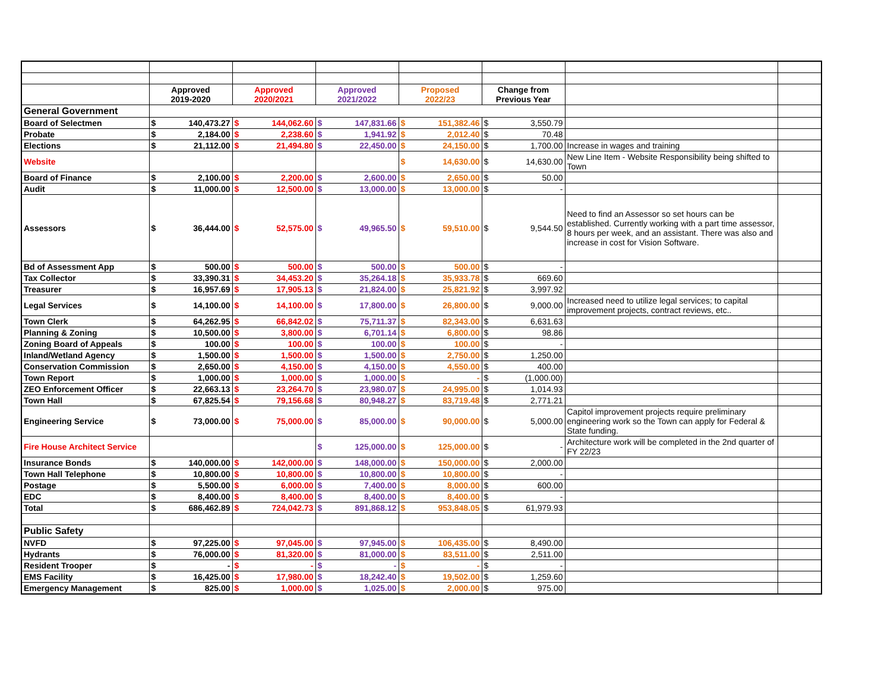| | Approved 2019-2020 | | Approved 2020/2021 | | Approved 2021/2022 | | Proposed 2022/23 | | Change from Previous Year | | | |
| General Government | | | | | | | | | | | | |
| Board of Selectmen | $ | 140,473.27 | $ | 144,062.60 | $ | 147,831.66 | $ | 151,382.46 | $ | 3,550.79 | | |
| Probate | $ | 2,184.00 | $ | 2,238.60 | $ | 1,941.92 | $ | 2,012.40 | $ | 70.48 | | |
| Elections | $ | 21,112.00 | $ | 21,494.80 | $ | 22,450.00 | $ | 24,150.00 | $ | 1,700.00 | Increase in wages and training | |
| Website | | | | | | | $ | 14,630.00 | $ | 14,630.00 | New Line Item - Website Responsibility being shifted to Town | |
| Board of Finance | $ | 2,100.00 | $ | 2,200.00 | $ | 2,600.00 | $ | 2,650.00 | $ | 50.00 | | |
| Audit | $ | 11,000.00 | $ | 12,500.00 | $ | 13,000.00 | $ | 13,000.00 | $ | - | | |
| Assessors | $ | 36,444.00 | $ | 52,575.00 | $ | 49,965.50 | $ | 59,510.00 | $ | 9,544.50 | Need to find an Assessor so set hours can be established. Currently working with a part time assessor, 8 hours per week, and an assistant. There was also and increase in cost for Vision Software. | |
| Bd of Assessment App | $ | 500.00 | $ | 500.00 | $ | 500.00 | $ | 500.00 | $ | - | | |
| Tax Collector | $ | 33,390.31 | $ | 34,453.20 | $ | 35,264.18 | $ | 35,933.78 | $ | 669.60 | | |
| Treasurer | $ | 16,957.69 | $ | 17,905.13 | $ | 21,824.00 | $ | 25,821.92 | $ | 3,997.92 | | |
| Legal Services | $ | 14,100.00 | $ | 14,100.00 | $ | 17,800.00 | $ | 26,800.00 | $ | 9,000.00 | Increased need to utilize legal services; to capital improvement projects, contract reviews, etc.. | |
| Town Clerk | $ | 64,262.95 | $ | 66,842.02 | $ | 75,711.37 | $ | 82,343.00 | $ | 6,631.63 | | |
| Planning & Zoning | $ | 10,500.00 | $ | 3,800.00 | $ | 6,701.14 | $ | 6,800.00 | $ | 98.86 | | |
| Zoning Board of Appeals | $ | 100.00 | $ | 100.00 | $ | 100.00 | $ | 100.00 | $ | - | | |
| Inland/Wetland Agency | $ | 1,500.00 | $ | 1,500.00 | $ | 1,500.00 | $ | 2,750.00 | $ | 1,250.00 | | |
| Conservation Commission | $ | 2,650.00 | $ | 4,150.00 | $ | 4,150.00 | $ | 4,550.00 | $ | 400.00 | | |
| Town Report | $ | 1,000.00 | $ | 1,000.00 | $ | 1,000.00 | $ | - | $ | (1,000.00) | | |
| ZEO Enforcement Officer | $ | 22,663.13 | $ | 23,264.70 | $ | 23,980.07 | $ | 24,995.00 | $ | 1,014.93 | | |
| Town Hall | $ | 67,825.54 | $ | 79,156.68 | $ | 80,948.27 | $ | 83,719.48 | $ | 2,771.21 | | |
| Engineering Service | $ | 73,000.00 | $ | 75,000.00 | $ | 85,000.00 | $ | 90,000.00 | $ | 5,000.00 | Capitol improvement projects require preliminary engineering work so the Town can apply for Federal & State funding. | |
| Fire House Architect Service | | | | | $ | 125,000.00 | $ | 125,000.00 | $ | - | Architecture work will be completed in the 2nd quarter of FY 22/23 | |
| Insurance Bonds | $ | 140,000.00 | $ | 142,000.00 | $ | 148,000.00 | $ | 150,000.00 | $ | 2,000.00 | | |
| Town Hall Telephone | $ | 10,800.00 | $ | 10,800.00 | $ | 10,800.00 | $ | 10,800.00 | $ | - | | |
| Postage | $ | 5,500.00 | $ | 6,000.00 | $ | 7,400.00 | $ | 8,000.00 | $ | 600.00 | | |
| EDC | $ | 8,400.00 | $ | 8,400.00 | $ | 8,400.00 | $ | 8,400.00 | $ | - | | |
| Total | $ | 686,462.89 | $ | 724,042.73 | $ | 891,868.12 | $ | 953,848.05 | $ | 61,979.93 | | |
| Public Safety | | | | | | | | | | | | |
| NVFD | $ | 97,225.00 | $ | 97,045.00 | $ | 97,945.00 | $ | 106,435.00 | $ | 8,490.00 | | |
| Hydrants | $ | 76,000.00 | $ | 81,320.00 | $ | 81,000.00 | $ | 83,511.00 | $ | 2,511.00 | | |
| Resident Trooper | $ | - | $ | - | $ | - | $ | - | $ | - | | |
| EMS Facility | $ | 16,425.00 | $ | 17,980.00 | $ | 18,242.40 | $ | 19,502.00 | $ | 1,259.60 | | |
| Emergency Management | $ | 825.00 | $ | 1,000.00 | $ | 1,025.00 | $ | 2,000.00 | $ | 975.00 | | |